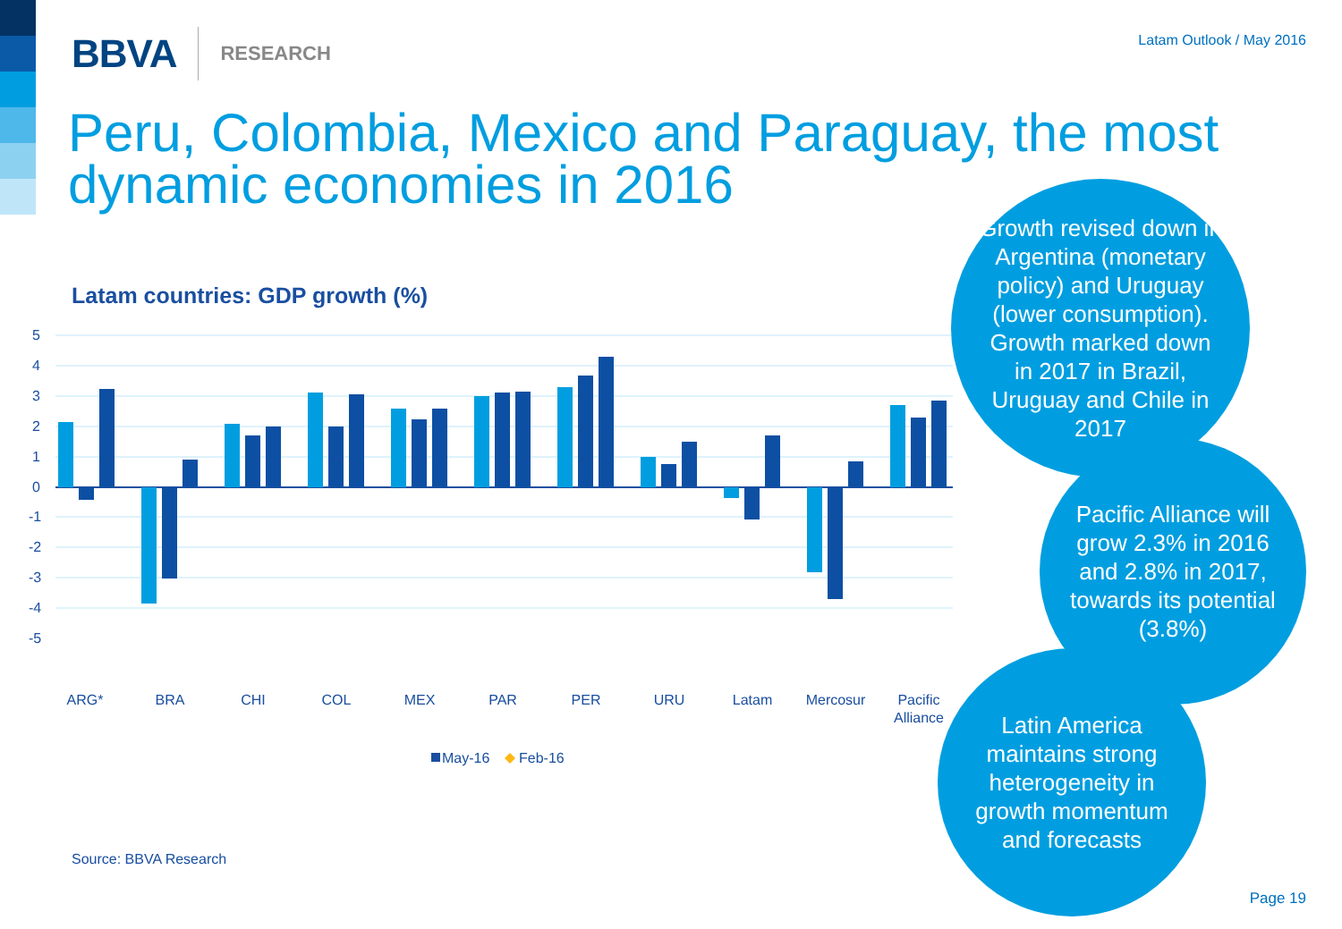BBVA RESEARCH
Latam Outlook / May 2016
Peru, Colombia, Mexico and Paraguay, the most dynamic economies in 2016
Latam countries: GDP growth (%)
5
4
3
2
1
0
-1
-2
-3
-4
-5
.
ARG*
BRA
CHI
COL
MEX
PAR
PER
URU
Latam
Mercosur
Pacific
Alliance
May-16
Feb-16
Growth revised down in Argentina (monetary policy) and Uruguay (lower consumption). Growth marked down in 2017 in Brazil, Uruguay and Chile in 2017
Pacific Alliance will grow 2.3% in 2016 and 2.8% in 2017, towards its potential (3.8%)
Latin America maintains strong heterogeneity in growth momentum and forecasts
Source: BBVA Research
Page 19